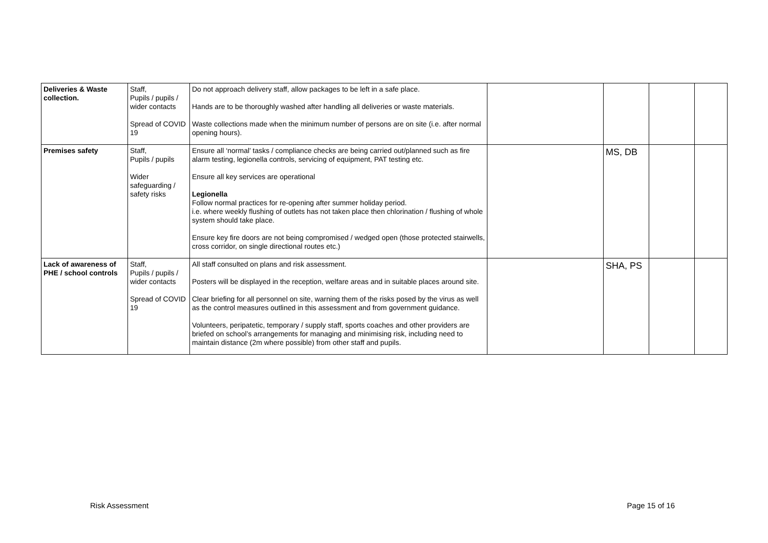| Deliveries & Waste collection. | Staff, Pupils / pupils / wider contacts Spread of COVID 19 | Do not approach delivery staff, allow packages to be left in a safe place. Hands are to be thoroughly washed after handling all deliveries or waste materials. Waste collections made when the minimum number of persons are on site (i.e. after normal opening hours). | | | | |
| Premises safety | Staff, Pupils / pupils Wider safeguarding / safety risks | Ensure all ‘normal’ tasks / compliance checks are being carried out/planned such as fire alarm testing, legionella controls, servicing of equipment, PAT testing etc. Ensure all key services are operational Legionella Follow normal practices for re-opening after summer holiday period. i.e. where weekly flushing of outlets has not taken place then chlorination / flushing of whole system should take place. Ensure key fire doors are not being compromised / wedged open (those protected stairwells, cross corridor, on single directional routes etc.) | | MS, DB | | |
| Lack of awareness of PHE / school controls | Staff, Pupils / pupils / wider contacts Spread of COVID 19 | All staff consulted on plans and risk assessment. Posters will be displayed in the reception, welfare areas and in suitable places around site. Clear briefing for all personnel on site, warning them of the risks posed by the virus as well as the control measures outlined in this assessment and from government guidance. Volunteers, peripatetic, temporary / supply staff, sports coaches and other providers are briefed on school’s arrangements for managing and minimising risk, including need to maintain distance (2m where possible) from other staff and pupils. | | SHA, PS | | |
Risk Assessment Page 15 of 16